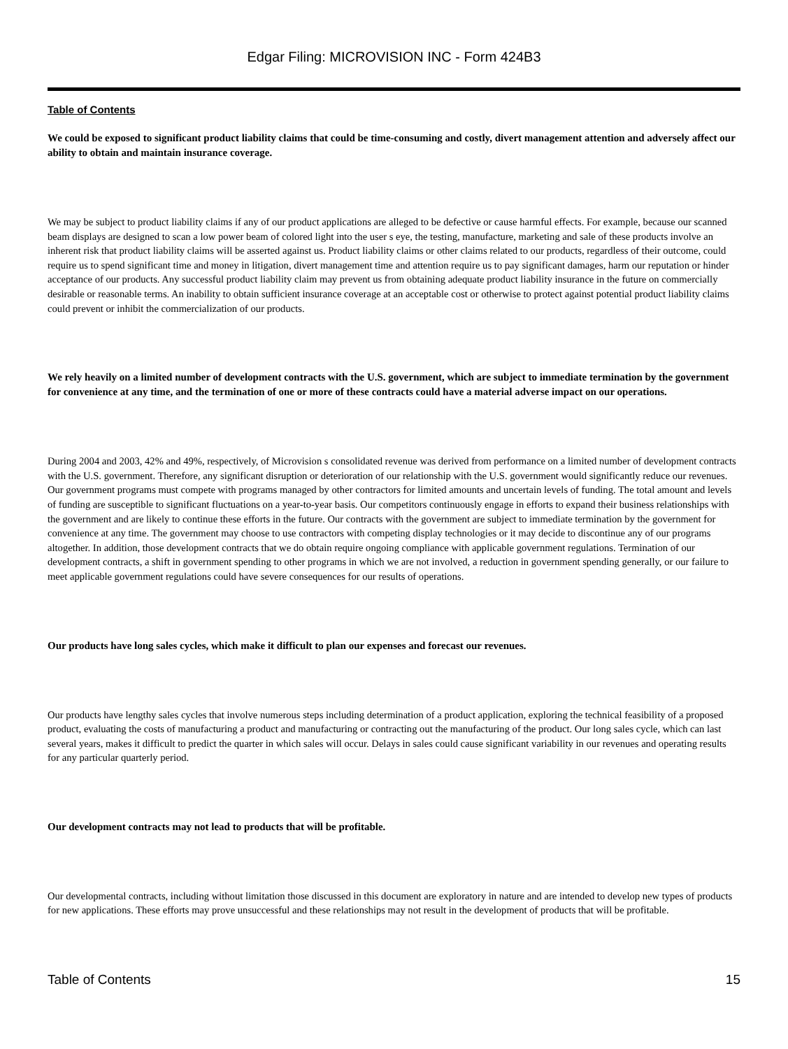Edgar Filing: MICROVISION INC - Form 424B3
Table of Contents
We could be exposed to significant product liability claims that could be time-consuming and costly, divert management attention and adversely affect our ability to obtain and maintain insurance coverage.
We may be subject to product liability claims if any of our product applications are alleged to be defective or cause harmful effects. For example, because our scanned beam displays are designed to scan a low power beam of colored light into the user s eye, the testing, manufacture, marketing and sale of these products involve an inherent risk that product liability claims will be asserted against us. Product liability claims or other claims related to our products, regardless of their outcome, could require us to spend significant time and money in litigation, divert management time and attention require us to pay significant damages, harm our reputation or hinder acceptance of our products. Any successful product liability claim may prevent us from obtaining adequate product liability insurance in the future on commercially desirable or reasonable terms. An inability to obtain sufficient insurance coverage at an acceptable cost or otherwise to protect against potential product liability claims could prevent or inhibit the commercialization of our products.
We rely heavily on a limited number of development contracts with the U.S. government, which are subject to immediate termination by the government for convenience at any time, and the termination of one or more of these contracts could have a material adverse impact on our operations.
During 2004 and 2003, 42% and 49%, respectively, of Microvision s consolidated revenue was derived from performance on a limited number of development contracts with the U.S. government. Therefore, any significant disruption or deterioration of our relationship with the U.S. government would significantly reduce our revenues. Our government programs must compete with programs managed by other contractors for limited amounts and uncertain levels of funding. The total amount and levels of funding are susceptible to significant fluctuations on a year-to-year basis. Our competitors continuously engage in efforts to expand their business relationships with the government and are likely to continue these efforts in the future. Our contracts with the government are subject to immediate termination by the government for convenience at any time. The government may choose to use contractors with competing display technologies or it may decide to discontinue any of our programs altogether. In addition, those development contracts that we do obtain require ongoing compliance with applicable government regulations. Termination of our development contracts, a shift in government spending to other programs in which we are not involved, a reduction in government spending generally, or our failure to meet applicable government regulations could have severe consequences for our results of operations.
Our products have long sales cycles, which make it difficult to plan our expenses and forecast our revenues.
Our products have lengthy sales cycles that involve numerous steps including determination of a product application, exploring the technical feasibility of a proposed product, evaluating the costs of manufacturing a product and manufacturing or contracting out the manufacturing of the product. Our long sales cycle, which can last several years, makes it difficult to predict the quarter in which sales will occur. Delays in sales could cause significant variability in our revenues and operating results for any particular quarterly period.
Our development contracts may not lead to products that will be profitable.
Our developmental contracts, including without limitation those discussed in this document are exploratory in nature and are intended to develop new types of products for new applications. These efforts may prove unsuccessful and these relationships may not result in the development of products that will be profitable.
Table of Contents 15